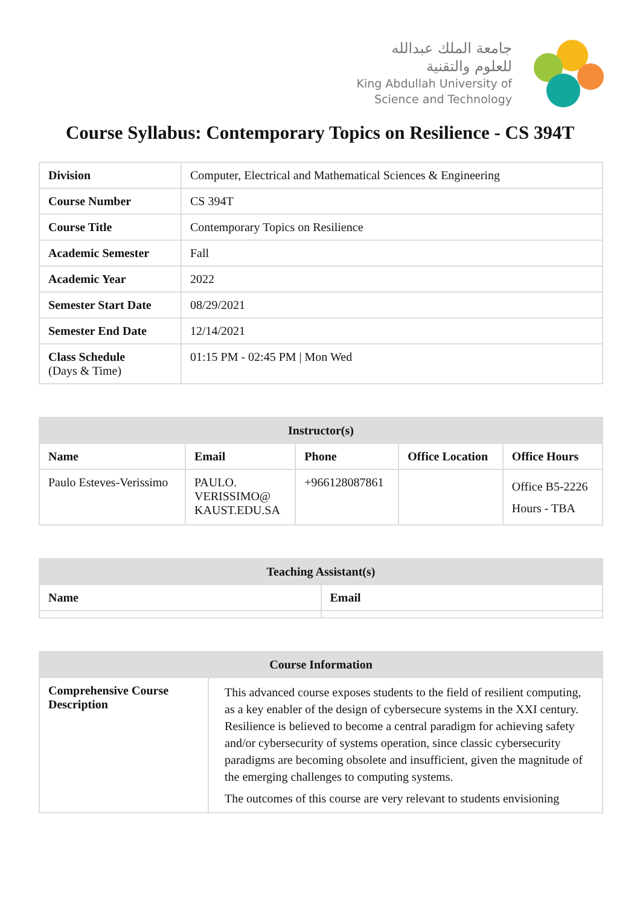جامعة الملك عبدالله
للعلوم والتقنية
King Abdullah University of
Science and Technology
Course Syllabus: Contemporary Topics on Resilience - CS 394T
| Division | Computer, Electrical and Mathematical Sciences & Engineering |
| Course Number | CS 394T |
| Course Title | Contemporary Topics on Resilience |
| Academic Semester | Fall |
| Academic Year | 2022 |
| Semester Start Date | 08/29/2021 |
| Semester End Date | 12/14/2021 |
| Class Schedule (Days & Time) | 01:15 PM - 02:45 PM / Mon Wed |
| Instructor(s) | | | | |
| --- | --- | --- | --- | --- |
| Name | Email | Phone | Office Location | Office Hours |
| Paulo Esteves-Verissimo | PAULO. VERISSIMO@ KAUST.EDU.SA | +966128087861 | | Office B5-2226 Hours - TBA |
| Teaching Assistant(s) | |
| --- | --- |
| Name | Email |
| Course Information | |
| --- | --- |
| Comprehensive Course Description | This advanced course exposes students to the field of resilient computing, as a key enabler of the design of cybersecure systems in the XXI century. Resilience is believed to become a central paradigm for achieving safety and/or cybersecurity of systems operation, since classic cybersecurity paradigms are becoming obsolete and insufficient, given the magnitude of the emerging challenges to computing systems. The outcomes of this course are very relevant to students envisioning |